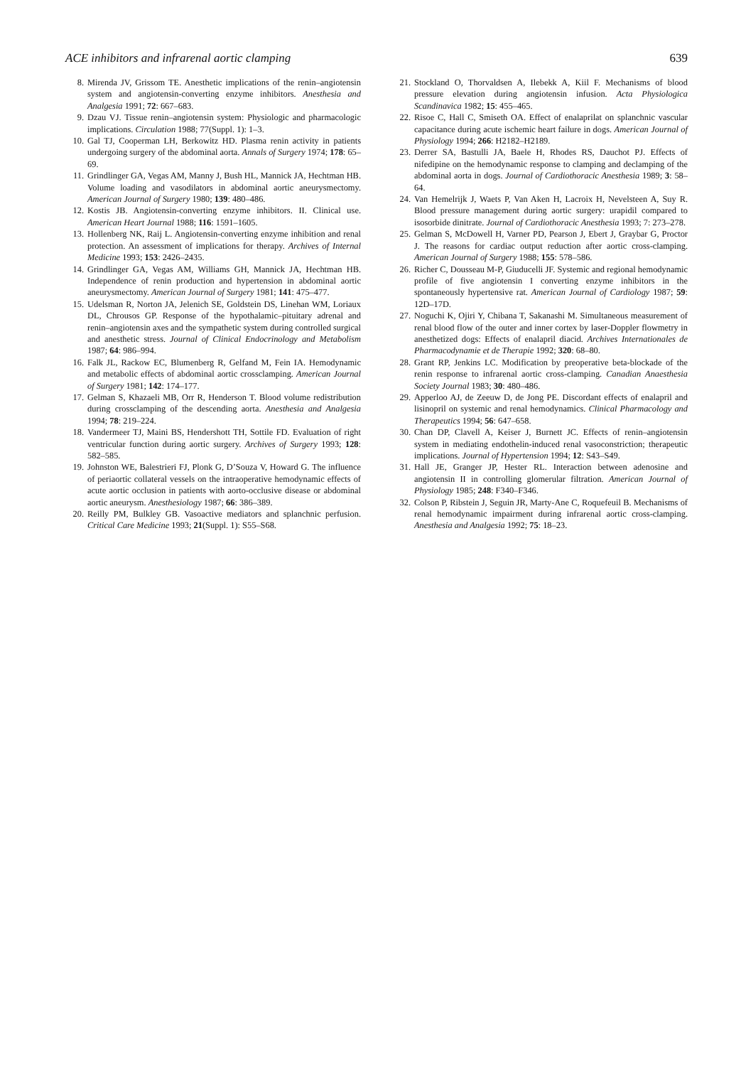ACE inhibitors and infrarenal aortic clamping 639
8. Mirenda JV, Grissom TE. Anesthetic implications of the renin–angiotensin system and angiotensin-converting enzyme inhibitors. Anesthesia and Analgesia 1991; 72: 667–683.
9. Dzau VJ. Tissue renin–angiotensin system: Physiologic and pharmacologic implications. Circulation 1988; 77(Suppl. 1): 1–3.
10. Gal TJ, Cooperman LH, Berkowitz HD. Plasma renin activity in patients undergoing surgery of the abdominal aorta. Annals of Surgery 1974; 178: 65–69.
11. Grindlinger GA, Vegas AM, Manny J, Bush HL, Mannick JA, Hechtman HB. Volume loading and vasodilators in abdominal aortic aneurysmectomy. American Journal of Surgery 1980; 139: 480–486.
12. Kostis JB. Angiotensin-converting enzyme inhibitors. II. Clinical use. American Heart Journal 1988; 116: 1591–1605.
13. Hollenberg NK, Raij L. Angiotensin-converting enzyme inhibition and renal protection. An assessment of implications for therapy. Archives of Internal Medicine 1993; 153: 2426–2435.
14. Grindlinger GA, Vegas AM, Williams GH, Mannick JA, Hechtman HB. Independence of renin production and hypertension in abdominal aortic aneurysmectomy. American Journal of Surgery 1981; 141: 475–477.
15. Udelsman R, Norton JA, Jelenich SE, Goldstein DS, Linehan WM, Loriaux DL, Chrousos GP. Response of the hypothalamic–pituitary adrenal and renin–angiotensin axes and the sympathetic system during controlled surgical and anesthetic stress. Journal of Clinical Endocrinology and Metabolism 1987; 64: 986–994.
16. Falk JL, Rackow EC, Blumenberg R, Gelfand M, Fein IA. Hemodynamic and metabolic effects of abdominal aortic crossclamping. American Journal of Surgery 1981; 142: 174–177.
17. Gelman S, Khazaeli MB, Orr R, Henderson T. Blood volume redistribution during crossclamping of the descending aorta. Anesthesia and Analgesia 1994; 78: 219–224.
18. Vandermeer TJ, Maini BS, Hendershott TH, Sottile FD. Evaluation of right ventricular function during aortic surgery. Archives of Surgery 1993; 128: 582–585.
19. Johnston WE, Balestrieri FJ, Plonk G, D’Souza V, Howard G. The influence of periaortic collateral vessels on the intraoperative hemodynamic effects of acute aortic occlusion in patients with aorto-occlusive disease or abdominal aortic aneurysm. Anesthesiology 1987; 66: 386–389.
20. Reilly PM, Bulkley GB. Vasoactive mediators and splanchnic perfusion. Critical Care Medicine 1993; 21(Suppl. 1): S55–S68.
21. Stockland O, Thorvaldsen A, Ilebekk A, Kiil F. Mechanisms of blood pressure elevation during angiotensin infusion. Acta Physiologica Scandinavica 1982; 15: 455–465.
22. Risoe C, Hall C, Smiseth OA. Effect of enalaprilat on splanchnic vascular capacitance during acute ischemic heart failure in dogs. American Journal of Physiology 1994; 266: H2182–H2189.
23. Derrer SA, Bastulli JA, Baele H, Rhodes RS, Dauchot PJ. Effects of nifedipine on the hemodynamic response to clamping and declamping of the abdominal aorta in dogs. Journal of Cardiothoracic Anesthesia 1989; 3: 58–64.
24. Van Hemelrijk J, Waets P, Van Aken H, Lacroix H, Nevelsteen A, Suy R. Blood pressure management during aortic surgery: urapidil compared to isosorbide dinitrate. Journal of Cardiothoracic Anesthesia 1993; 7: 273–278.
25. Gelman S, McDowell H, Varner PD, Pearson J, Ebert J, Graybar G, Proctor J. The reasons for cardiac output reduction after aortic cross-clamping. American Journal of Surgery 1988; 155: 578–586.
26. Richer C, Dousseau M-P, Giuducelli JF. Systemic and regional hemodynamic profile of five angiotensin I converting enzyme inhibitors in the spontaneously hypertensive rat. American Journal of Cardiology 1987; 59: 12D–17D.
27. Noguchi K, Ojiri Y, Chibana T, Sakanashi M. Simultaneous measurement of renal blood flow of the outer and inner cortex by laser-Doppler flowmetry in anesthetized dogs: Effects of enalapril diacid. Archives Internationales de Pharmacodynamie et de Therapie 1992; 320: 68–80.
28. Grant RP, Jenkins LC. Modification by preoperative beta-blockade of the renin response to infrarenal aortic cross-clamping. Canadian Anaesthesia Society Journal 1983; 30: 480–486.
29. Apperloo AJ, de Zeeuw D, de Jong PE. Discordant effects of enalapril and lisinopril on systemic and renal hemodynamics. Clinical Pharmacology and Therapeutics 1994; 56: 647–658.
30. Chan DP, Clavell A, Keiser J, Burnett JC. Effects of renin–angiotensin system in mediating endothelin-induced renal vasoconstriction; therapeutic implications. Journal of Hypertension 1994; 12: S43–S49.
31. Hall JE, Granger JP, Hester RL. Interaction between adenosine and angiotensin II in controlling glomerular filtration. American Journal of Physiology 1985; 248: F340–F346.
32. Colson P, Ribstein J, Seguin JR, Marty-Ane C, Roquefeuil B. Mechanisms of renal hemodynamic impairment during infrarenal aortic cross-clamping. Anesthesia and Analgesia 1992; 75: 18–23.